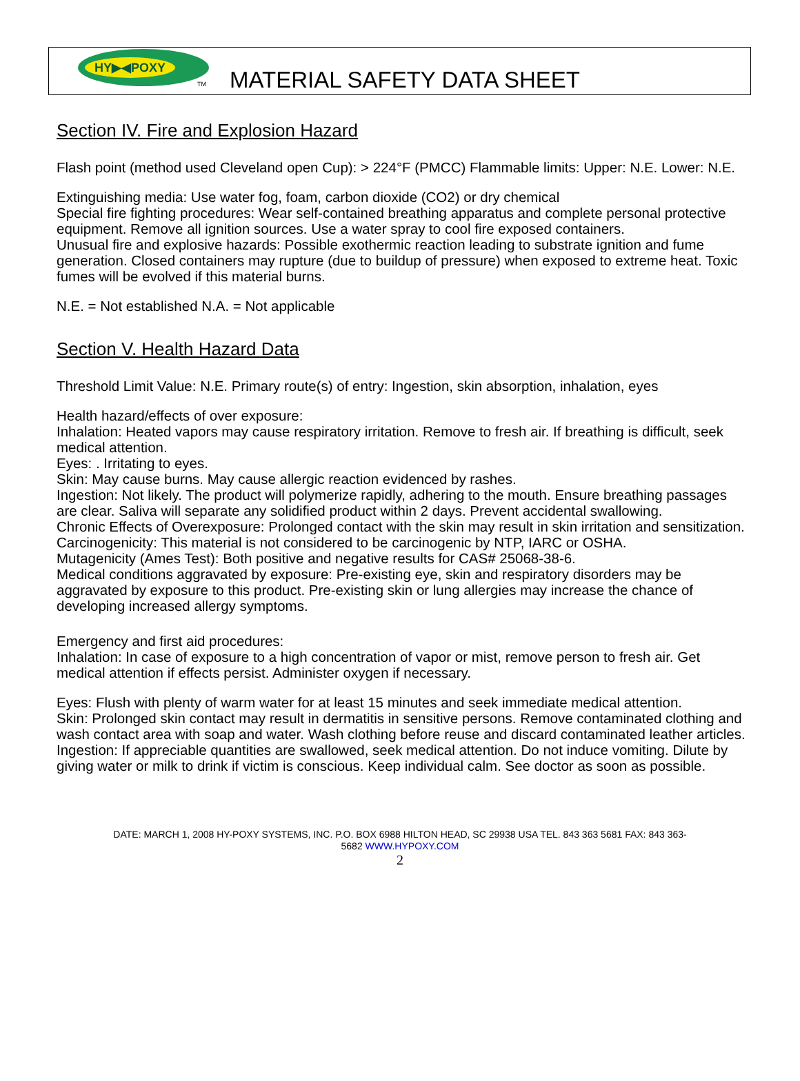HY▶◀POXY
TM MATERIAL SAFETY DATA SHEET
Section IV. Fire and Explosion Hazard
Flash point (method used Cleveland open Cup): > 224°F (PMCC) Flammable limits: Upper: N.E. Lower: N.E.
Extinguishing media: Use water fog, foam, carbon dioxide (CO2) or dry chemical
Special fire fighting procedures: Wear self-contained breathing apparatus and complete personal protective equipment. Remove all ignition sources. Use a water spray to cool fire exposed containers.
Unusual fire and explosive hazards: Possible exothermic reaction leading to substrate ignition and fume generation. Closed containers may rupture (due to buildup of pressure) when exposed to extreme heat. Toxic fumes will be evolved if this material burns.
N.E. = Not established N.A. = Not applicable
Section V. Health Hazard Data
Threshold Limit Value: N.E. Primary route(s) of entry: Ingestion, skin absorption, inhalation, eyes
Health hazard/effects of over exposure:
Inhalation: Heated vapors may cause respiratory irritation. Remove to fresh air. If breathing is difficult, seek medical attention.
Eyes: . Irritating to eyes.
Skin: May cause burns. May cause allergic reaction evidenced by rashes.
Ingestion: Not likely. The product will polymerize rapidly, adhering to the mouth. Ensure breathing passages are clear. Saliva will separate any solidified product within 2 days. Prevent accidental swallowing.
Chronic Effects of Overexposure: Prolonged contact with the skin may result in skin irritation and sensitization.
Carcinogenicity: This material is not considered to be carcinogenic by NTP, IARC or OSHA.
Mutagenicity (Ames Test): Both positive and negative results for CAS# 25068-38-6.
Medical conditions aggravated by exposure: Pre-existing eye, skin and respiratory disorders may be aggravated by exposure to this product. Pre-existing skin or lung allergies may increase the chance of developing increased allergy symptoms.
Emergency and first aid procedures:
Inhalation: In case of exposure to a high concentration of vapor or mist, remove person to fresh air. Get medical attention if effects persist. Administer oxygen if necessary.
Eyes: Flush with plenty of warm water for at least 15 minutes and seek immediate medical attention.
Skin: Prolonged skin contact may result in dermatitis in sensitive persons. Remove contaminated clothing and wash contact area with soap and water. Wash clothing before reuse and discard contaminated leather articles.
Ingestion: If appreciable quantities are swallowed, seek medical attention. Do not induce vomiting. Dilute by giving water or milk to drink if victim is conscious. Keep individual calm. See doctor as soon as possible.
DATE: MARCH 1, 2008 HY-POXY SYSTEMS, INC. P.O. BOX 6988 HILTON HEAD, SC 29938 USA TEL. 843 363 5681 FAX: 843 363-
5682 WWW.HYPOXY.COM
2